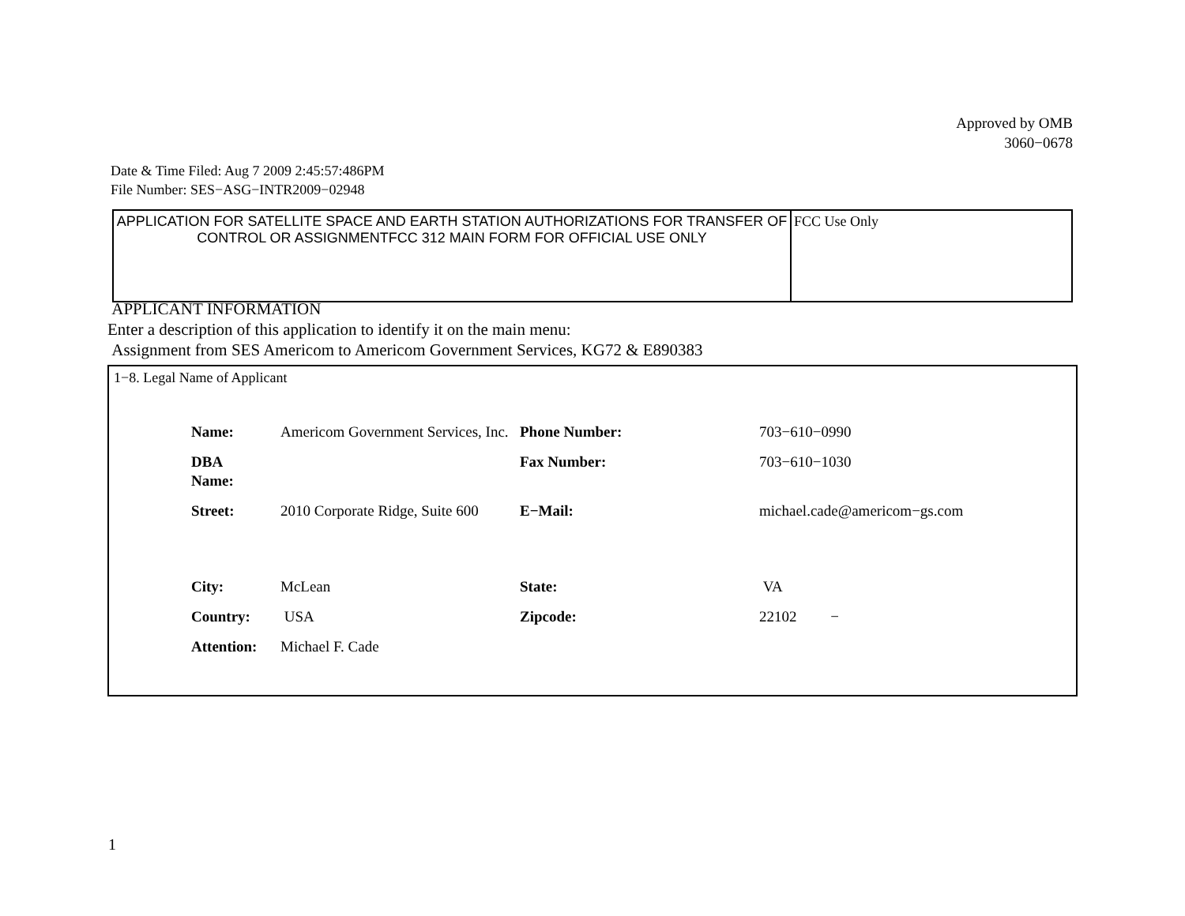Approved by OMB
3060−0678
Date & Time Filed: Aug 7 2009 2:45:57:486PM
File Number: SES−ASG−INTR2009−02948
| APPLICATION FOR SATELLITE SPACE AND EARTH STATION AUTHORIZATIONS FOR TRANSFER OF CONTROL OR ASSIGNMENTFCC 312 MAIN FORM FOR OFFICIAL USE ONLY | FCC Use Only |
APPLICANT INFORMATION
Enter a description of this application to identify it on the main menu:
Assignment from SES Americom to Americom Government Services, KG72 & E890383
1−8. Legal Name of Applicant
| Name: | Americom Government Services, Inc. | Phone Number: | 703−610−0990 |
| DBA Name: | | Fax Number: | 703−610−1030 |
| Street: | 2010 Corporate Ridge, Suite 600 | E−Mail: | michael.cade@americom−gs.com |
| City: | McLean | State: | VA |
| Country: | USA | Zipcode: | 22102 − |
| Attention: | Michael F. Cade | | |
1